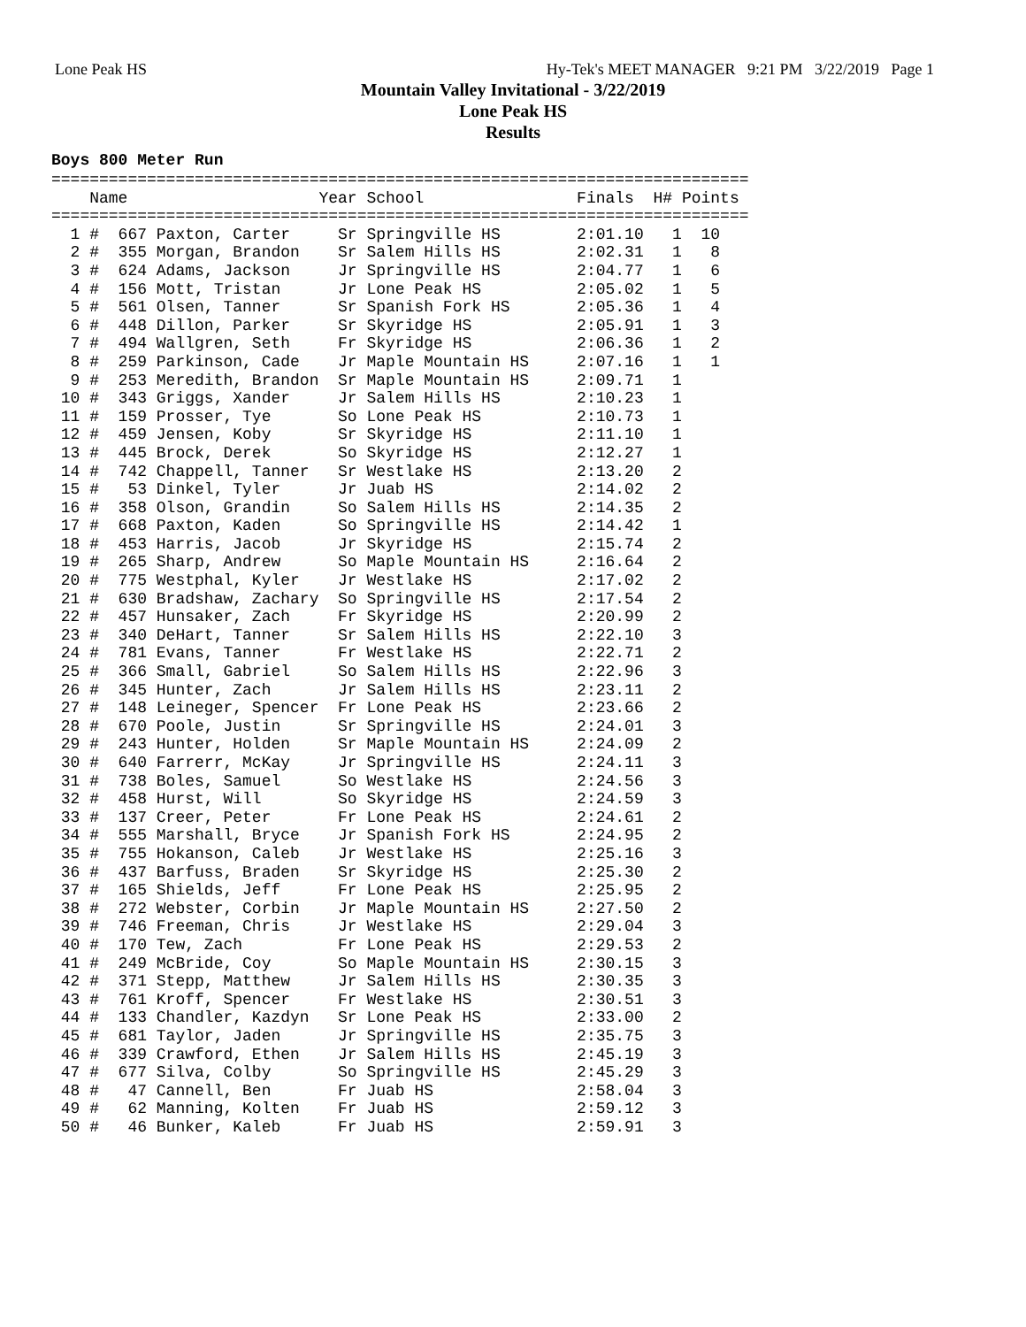Lone Peak HS Hy-Tek's MEET MANAGER 9:21 PM 3/22/2019 Page 1
Mountain Valley Invitational - 3/22/2019
Lone Peak HS
Results
Boys 800 Meter Run
| Name | Year School | Finals | H# | Points |
| --- | --- | --- | --- | --- |
=========================================================================
    Name                    Year School                Finals  H# Points
=========================================================================
  1 #  667 Paxton, Carter     Sr Springville HS        2:01.10   1  10
  2 #  355 Morgan, Brandon    Sr Salem Hills HS        2:02.31   1   8
  3 #  624 Adams, Jackson     Jr Springville HS        2:04.77   1   6
  4 #  156 Mott, Tristan      Jr Lone Peak HS          2:05.02   1   5
  5 #  561 Olsen, Tanner      Sr Spanish Fork HS       2:05.36   1   4
  6 #  448 Dillon, Parker     Sr Skyridge HS           2:05.91   1   3
  7 #  494 Wallgren, Seth     Fr Skyridge HS           2:06.36   1   2
  8 #  259 Parkinson, Cade    Jr Maple Mountain HS     2:07.16   1   1
  9 #  253 Meredith, Brandon  Sr Maple Mountain HS     2:09.71   1
 10 #  343 Griggs, Xander     Jr Salem Hills HS        2:10.23   1
 11 #  159 Prosser, Tye       So Lone Peak HS          2:10.73   1
 12 #  459 Jensen, Koby       Sr Skyridge HS           2:11.10   1
 13 #  445 Brock, Derek       So Skyridge HS           2:12.27   1
 14 #  742 Chappell, Tanner   Sr Westlake HS           2:13.20   2
 15 #   53 Dinkel, Tyler      Jr Juab HS               2:14.02   2
 16 #  358 Olson, Grandin     So Salem Hills HS        2:14.35   2
 17 #  668 Paxton, Kaden      So Springville HS        2:14.42   1
 18 #  453 Harris, Jacob      Jr Skyridge HS           2:15.74   2
 19 #  265 Sharp, Andrew      So Maple Mountain HS     2:16.64   2
 20 #  775 Westphal, Kyler    Jr Westlake HS           2:17.02   2
 21 #  630 Bradshaw, Zachary  So Springville HS        2:17.54   2
 22 #  457 Hunsaker, Zach     Fr Skyridge HS           2:20.99   2
 23 #  340 DeHart, Tanner     Sr Salem Hills HS        2:22.10   3
 24 #  781 Evans, Tanner      Fr Westlake HS           2:22.71   2
 25 #  366 Small, Gabriel     So Salem Hills HS        2:22.96   3
 26 #  345 Hunter, Zach       Jr Salem Hills HS        2:23.11   2
 27 #  148 Leineger, Spencer  Fr Lone Peak HS          2:23.66   2
 28 #  670 Poole, Justin      Sr Springville HS        2:24.01   3
 29 #  243 Hunter, Holden     Sr Maple Mountain HS     2:24.09   2
 30 #  640 Farrerr, McKay     Jr Springville HS        2:24.11   3
 31 #  738 Boles, Samuel      So Westlake HS           2:24.56   3
 32 #  458 Hurst, Will        So Skyridge HS           2:24.59   3
 33 #  137 Creer, Peter       Fr Lone Peak HS          2:24.61   2
 34 #  555 Marshall, Bryce    Jr Spanish Fork HS       2:24.95   2
 35 #  755 Hokanson, Caleb    Jr Westlake HS           2:25.16   3
 36 #  437 Barfuss, Braden    Sr Skyridge HS           2:25.30   2
 37 #  165 Shields, Jeff      Fr Lone Peak HS          2:25.95   2
 38 #  272 Webster, Corbin    Jr Maple Mountain HS     2:27.50   2
 39 #  746 Freeman, Chris     Jr Westlake HS           2:29.04   3
 40 #  170 Tew, Zach          Fr Lone Peak HS          2:29.53   2
 41 #  249 McBride, Coy       So Maple Mountain HS     2:30.15   3
 42 #  371 Stepp, Matthew     Jr Salem Hills HS        2:30.35   3
 43 #  761 Kroff, Spencer     Fr Westlake HS           2:30.51   3
 44 #  133 Chandler, Kazdyn   Sr Lone Peak HS          2:33.00   2
 45 #  681 Taylor, Jaden      Jr Springville HS        2:35.75   3
 46 #  339 Crawford, Ethen    Jr Salem Hills HS        2:45.19   3
 47 #  677 Silva, Colby       So Springville HS        2:45.29   3
 48 #   47 Cannell, Ben       Fr Juab HS               2:58.04   3
 49 #   62 Manning, Kolten    Fr Juab HS               2:59.12   3
 50 #   46 Bunker, Kaleb      Fr Juab HS               2:59.91   3